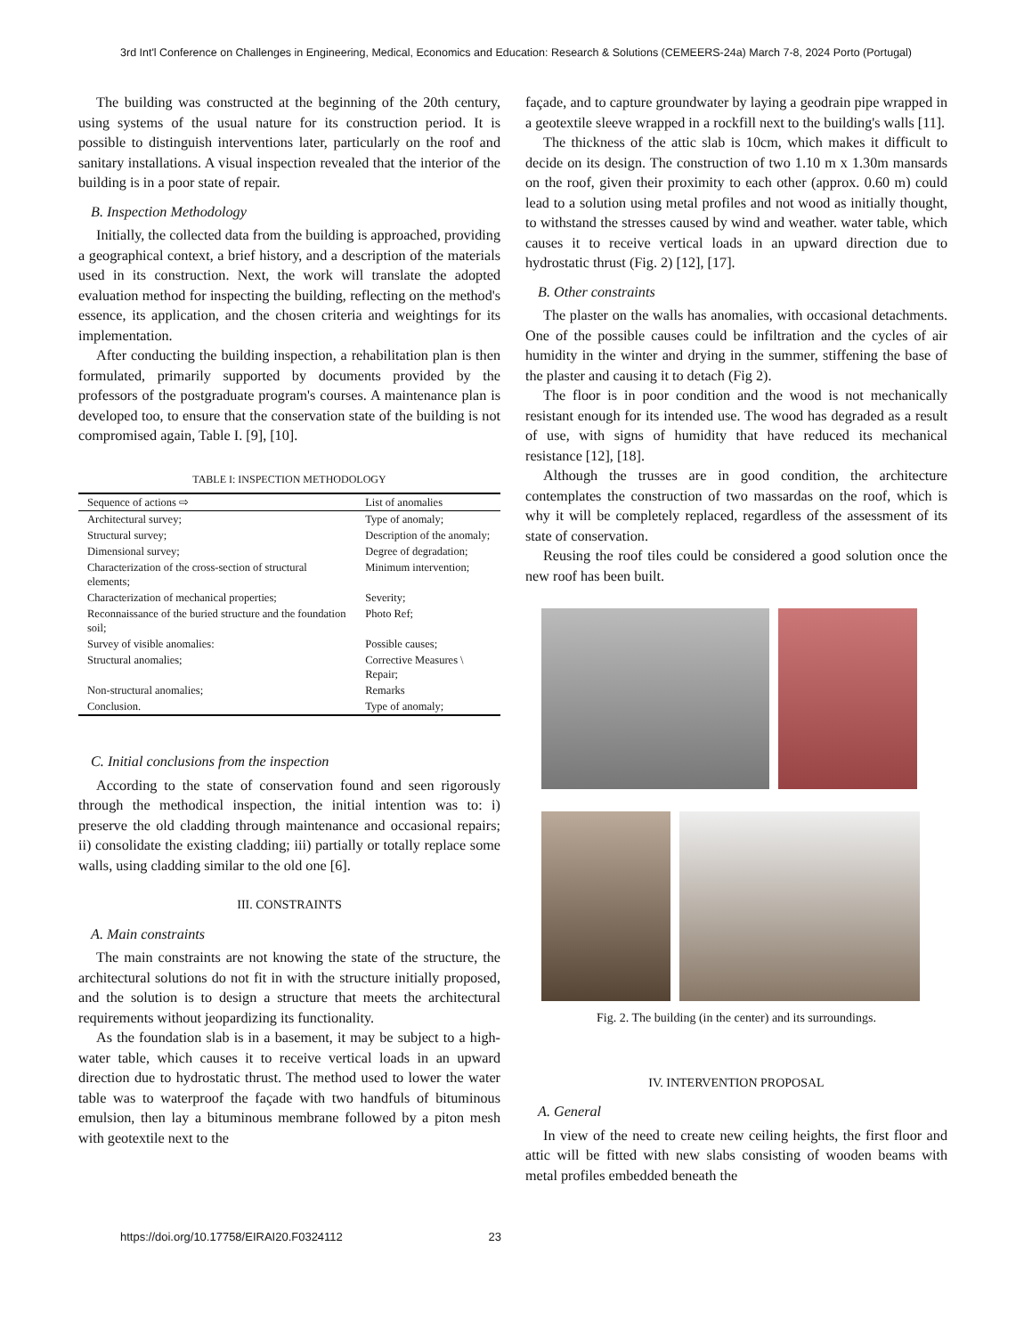3rd Int'l Conference on Challenges in Engineering, Medical, Economics and Education: Research & Solutions (CEMEERS-24a) March 7-8, 2024 Porto (Portugal)
The building was constructed at the beginning of the 20th century, using systems of the usual nature for its construction period. It is possible to distinguish interventions later, particularly on the roof and sanitary installations. A visual inspection revealed that the interior of the building is in a poor state of repair.
B. Inspection Methodology
Initially, the collected data from the building is approached, providing a geographical context, a brief history, and a description of the materials used in its construction. Next, the work will translate the adopted evaluation method for inspecting the building, reflecting on the method's essence, its application, and the chosen criteria and weightings for its implementation.
After conducting the building inspection, a rehabilitation plan is then formulated, primarily supported by documents provided by the professors of the postgraduate program's courses. A maintenance plan is developed too, to ensure that the conservation state of the building is not compromised again, Table I. [9], [10].
TABLE I: INSPECTION METHODOLOGY
| Sequence of actions ⇨ | List of anomalies |
| --- | --- |
| Architectural survey; | Type of anomaly; |
| Structural survey; | Description of the anomaly; |
| Dimensional survey; | Degree of degradation; |
| Characterization of the cross-section of structural elements; | Minimum intervention; |
| Characterization of mechanical properties; | Severity; |
| Reconnaissance of the buried structure and the foundation soil; | Photo Ref; |
| Survey of visible anomalies: | Possible causes; |
| Structural anomalies; | Corrective Measures \ Repair; |
| Non-structural anomalies; | Remarks |
| Conclusion. | Type of anomaly; |
C. Initial conclusions from the inspection
According to the state of conservation found and seen rigorously through the methodical inspection, the initial intention was to: i) preserve the old cladding through maintenance and occasional repairs; ii) consolidate the existing cladding; iii) partially or totally replace some walls, using cladding similar to the old one [6].
III. CONSTRAINTS
A. Main constraints
The main constraints are not knowing the state of the structure, the architectural solutions do not fit in with the structure initially proposed, and the solution is to design a structure that meets the architectural requirements without jeopardizing its functionality.
As the foundation slab is in a basement, it may be subject to a high-water table, which causes it to receive vertical loads in an upward direction due to hydrostatic thrust. The method used to lower the water table was to waterproof the façade with two handfuls of bituminous emulsion, then lay a bituminous membrane followed by a piton mesh with geotextile next to the
façade, and to capture groundwater by laying a geodrain pipe wrapped in a geotextile sleeve wrapped in a rockfill next to the building's walls [11].
The thickness of the attic slab is 10cm, which makes it difficult to decide on its design. The construction of two 1.10 m x 1.30m mansards on the roof, given their proximity to each other (approx. 0.60 m) could lead to a solution using metal profiles and not wood as initially thought, to withstand the stresses caused by wind and weather. water table, which causes it to receive vertical loads in an upward direction due to hydrostatic thrust (Fig. 2) [12], [17].
B. Other constraints
The plaster on the walls has anomalies, with occasional detachments. One of the possible causes could be infiltration and the cycles of air humidity in the winter and drying in the summer, stiffening the base of the plaster and causing it to detach (Fig 2).
The floor is in poor condition and the wood is not mechanically resistant enough for its intended use. The wood has degraded as a result of use, with signs of humidity that have reduced its mechanical resistance [12], [18].
Although the trusses are in good condition, the architecture contemplates the construction of two massardas on the roof, which is why it will be completely replaced, regardless of the assessment of its state of conservation.
Reusing the roof tiles could be considered a good solution once the new roof has been built.
Fig. 2. The building (in the center) and its surroundings.
IV. INTERVENTION PROPOSAL
A. General
In view of the need to create new ceiling heights, the first floor and attic will be fitted with new slabs consisting of wooden beams with metal profiles embedded beneath the
https://doi.org/10.17758/EIRAI20.F0324112 23